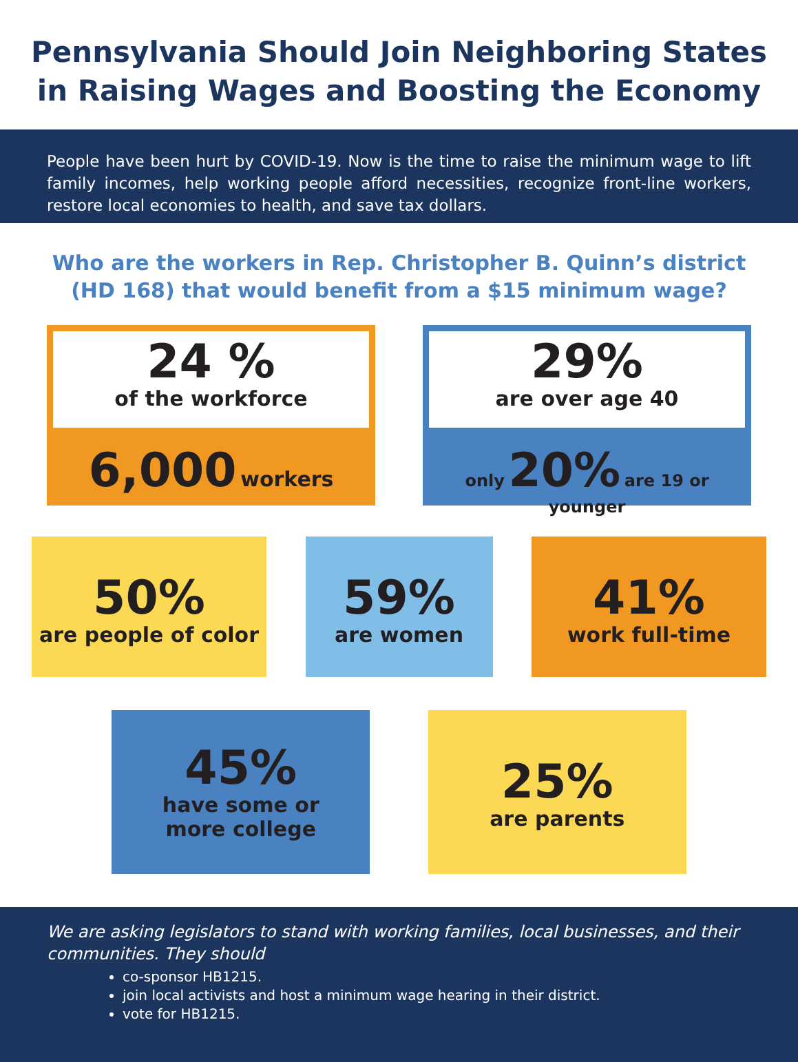Pennsylvania Should Join Neighboring States in Raising Wages and Boosting the Economy
People have been hurt by COVID-19. Now is the time to raise the minimum wage to lift family incomes, help working people afford necessities, recognize front-line workers, restore local economies to health, and save tax dollars.
Who are the workers in Rep. Christopher B. Quinn’s district
(HD 168) that would benefit from a $15 minimum wage?
24 %
of the workforce
6,000 workers
29%
are over age 40
only 20% are 19 or younger
50%
are people of color
59%
are women
41%
work full-time
45%
have some or
more college
25%
are parents
We are asking legislators to stand with working families, local businesses, and their communities. They should
co-sponsor HB1215.
join local activists and host a minimum wage hearing in their district.
vote for HB1215.